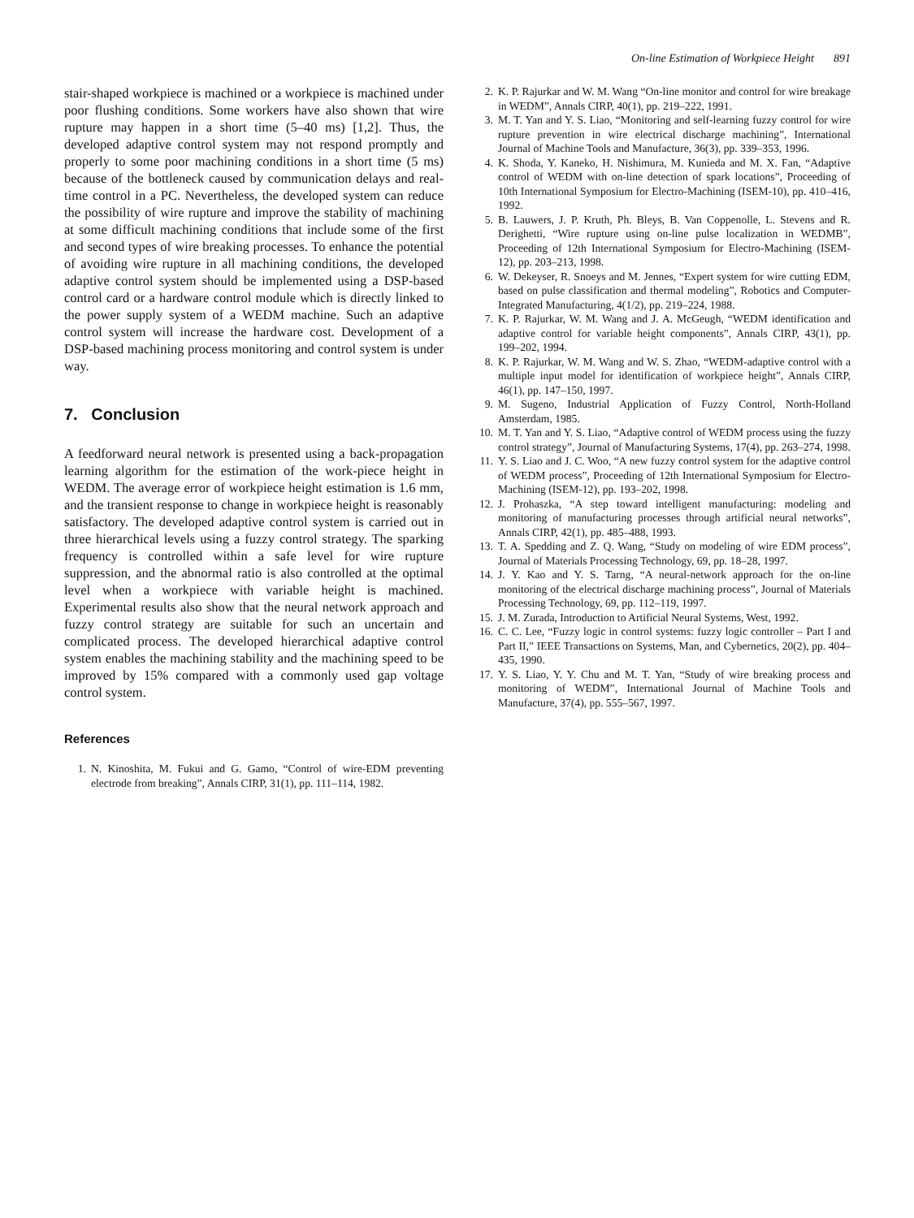On-line Estimation of Workpiece Height 891
stair-shaped workpiece is machined or a workpiece is machined under poor flushing conditions. Some workers have also shown that wire rupture may happen in a short time (5–40 ms) [1,2]. Thus, the developed adaptive control system may not respond promptly and properly to some poor machining conditions in a short time (5 ms) because of the bottleneck caused by communication delays and real-time control in a PC. Nevertheless, the developed system can reduce the possibility of wire rupture and improve the stability of machining at some difficult machining conditions that include some of the first and second types of wire breaking processes. To enhance the potential of avoiding wire rupture in all machining conditions, the developed adaptive control system should be implemented using a DSP-based control card or a hardware control module which is directly linked to the power supply system of a WEDM machine. Such an adaptive control system will increase the hardware cost. Development of a DSP-based machining process monitoring and control system is under way.
7. Conclusion
A feedforward neural network is presented using a back-propagation learning algorithm for the estimation of the work-piece height in WEDM. The average error of workpiece height estimation is 1.6 mm, and the transient response to change in workpiece height is reasonably satisfactory. The developed adaptive control system is carried out in three hierarchical levels using a fuzzy control strategy. The sparking frequency is controlled within a safe level for wire rupture suppression, and the abnormal ratio is also controlled at the optimal level when a workpiece with variable height is machined. Experimental results also show that the neural network approach and fuzzy control strategy are suitable for such an uncertain and complicated process. The developed hierarchical adaptive control system enables the machining stability and the machining speed to be improved by 15% compared with a commonly used gap voltage control system.
References
1. N. Kinoshita, M. Fukui and G. Gamo, “Control of wire-EDM preventing electrode from breaking”, Annals CIRP, 31(1), pp. 111–114, 1982.
2. K. P. Rajurkar and W. M. Wang “On-line monitor and control for wire breakage in WEDM”, Annals CIRP, 40(1), pp. 219–222, 1991.
3. M. T. Yan and Y. S. Liao, “Monitoring and self-learning fuzzy control for wire rupture prevention in wire electrical discharge machining”, International Journal of Machine Tools and Manufacture, 36(3), pp. 339–353, 1996.
4. K. Shoda, Y. Kaneko, H. Nishimura, M. Kunieda and M. X. Fan, “Adaptive control of WEDM with on-line detection of spark locations”, Proceeding of 10th International Symposium for Electro-Machining (ISEM-10), pp. 410–416, 1992.
5. B. Lauwers, J. P. Kruth, Ph. Bleys, B. Van Coppenolle, L. Stevens and R. Derighetti, “Wire rupture using on-line pulse localization in WEDMB”, Proceeding of 12th International Symposium for Electro-Machining (ISEM-12), pp. 203–213, 1998.
6. W. Dekeyser, R. Snoeys and M. Jennes, “Expert system for wire cutting EDM, based on pulse classification and thermal modeling”, Robotics and Computer-Integrated Manufacturing, 4(1/2), pp. 219–224, 1988.
7. K. P. Rajurkar, W. M. Wang and J. A. McGeugh, “WEDM identification and adaptive control for variable height components”, Annals CIRP, 43(1), pp. 199–202, 1994.
8. K. P. Rajurkar, W. M. Wang and W. S. Zhao, “WEDM-adaptive control with a multiple input model for identification of workpiece height”, Annals CIRP, 46(1), pp. 147–150, 1997.
9. M. Sugeno, Industrial Application of Fuzzy Control, North-Holland Amsterdam, 1985.
10. M. T. Yan and Y. S. Liao, “Adaptive control of WEDM process using the fuzzy control strategy”, Journal of Manufacturing Systems, 17(4), pp. 263–274, 1998.
11. Y. S. Liao and J. C. Woo, “A new fuzzy control system for the adaptive control of WEDM process”, Proceeding of 12th International Symposium for Electro-Machining (ISEM-12), pp. 193–202, 1998.
12. J. Prohaszka, “A step toward intelligent manufacturing: modeling and monitoring of manufacturing processes through artificial neural networks”, Annals CIRP, 42(1), pp. 485–488, 1993.
13. T. A. Spedding and Z. Q. Wang, “Study on modeling of wire EDM process”, Journal of Materials Processing Technology, 69, pp. 18–28, 1997.
14. J. Y. Kao and Y. S. Tarng, “A neural-network approach for the on-line monitoring of the electrical discharge machining process”, Journal of Materials Processing Technology, 69, pp. 112–119, 1997.
15. J. M. Zurada, Introduction to Artificial Neural Systems, West, 1992.
16. C. C. Lee, “Fuzzy logic in control systems: fuzzy logic controller – Part I and Part II,” IEEE Transactions on Systems, Man, and Cybernetics, 20(2), pp. 404–435, 1990.
17. Y. S. Liao, Y. Y. Chu and M. T. Yan, “Study of wire breaking process and monitoring of WEDM”, International Journal of Machine Tools and Manufacture, 37(4), pp. 555–567, 1997.